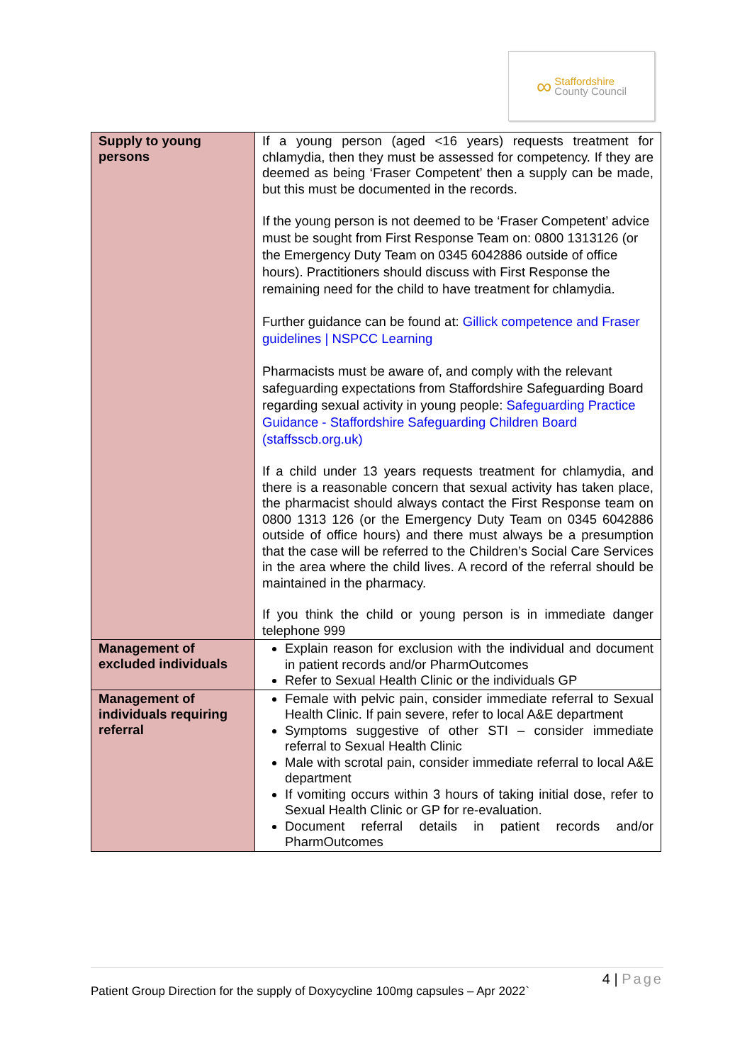∞ Staffordshire
County Council
| Supply to young persons | If a young person (aged <16 years) requests treatment for chlamydia, then they must be assessed for competency. If they are deemed as being ‘Fraser Competent’ then a supply can be made, but this must be documented in the records. If the young person is not deemed to be ‘Fraser Competent’ advice must be sought from First Response Team on: 0800 1313126 (or the Emergency Duty Team on 0345 6042886 outside of office hours). Practitioners should discuss with First Response the remaining need for the child to have treatment for chlamydia. Further guidance can be found at: Gillick competence and Fraser guidelines / NSPCC Learning Pharmacists must be aware of, and comply with the relevant safeguarding expectations from Staffordshire Safeguarding Board regarding sexual activity in young people: Safeguarding Practice Guidance - Staffordshire Safeguarding Children Board (staffsscb.org.uk) If a child under 13 years requests treatment for chlamydia, and there is a reasonable concern that sexual activity has taken place, the pharmacist should always contact the First Response team on 0800 1313 126 (or the Emergency Duty Team on 0345 6042886 outside of office hours) and there must always be a presumption that the case will be referred to the Children’s Social Care Services in the area where the child lives. A record of the referral should be maintained in the pharmacy. If you think the child or young person is in immediate danger telephone 999 |
| Management of excluded individuals | Explain reason for exclusion with the individual and document in patient records and/or PharmOutcomes Refer to Sexual Health Clinic or the individuals GP |
| Management of individuals requiring referral | Female with pelvic pain, consider immediate referral to Sexual Health Clinic. If pain severe, refer to local A&E department Symptoms suggestive of other STI – consider immediate referral to Sexual Health Clinic Male with scrotal pain, consider immediate referral to local A&E department If vomiting occurs within 3 hours of taking initial dose, refer to Sexual Health Clinic or GP for re-evaluation. Document referral details in patient records and/or PharmOutcomes |
4 | Page
Patient Group Direction for the supply of Doxycycline 100mg capsules – Apr 2022`